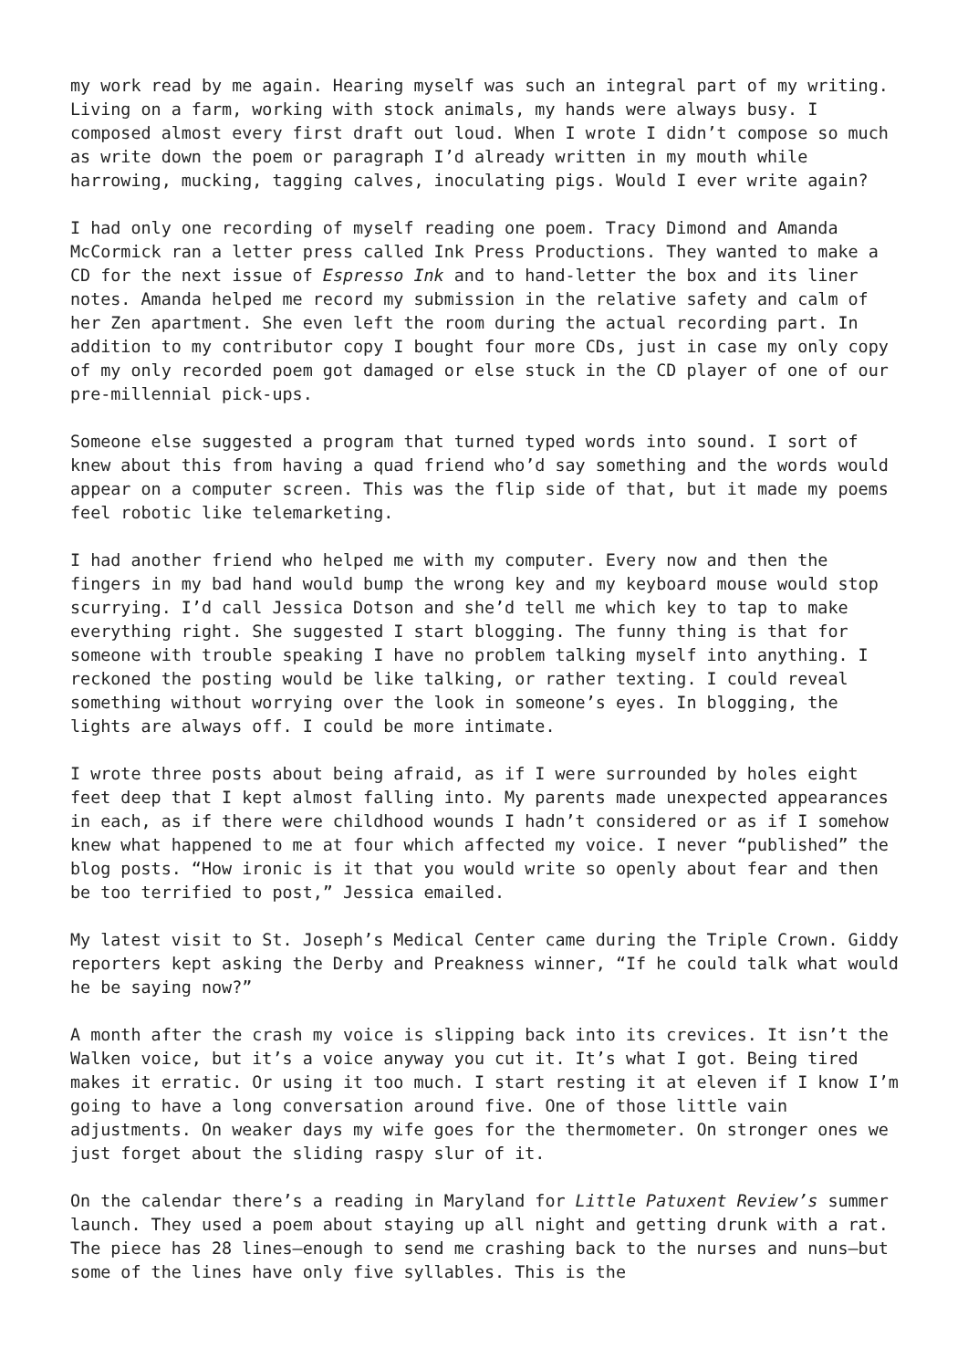my work read by me again. Hearing myself was such an integral part of my writing. Living on a farm, working with stock animals, my hands were always busy. I composed almost every first draft out loud. When I wrote I didn’t compose so much as write down the poem or paragraph I’d already written in my mouth while harrowing, mucking, tagging calves, inoculating pigs. Would I ever write again?
I had only one recording of myself reading one poem. Tracy Dimond and Amanda McCormick ran a letter press called Ink Press Productions. They wanted to make a CD for the next issue of Espresso Ink and to hand-letter the box and its liner notes. Amanda helped me record my submission in the relative safety and calm of her Zen apartment. She even left the room during the actual recording part. In addition to my contributor copy I bought four more CDs, just in case my only copy of my only recorded poem got damaged or else stuck in the CD player of one of our pre-millennial pick-ups.
Someone else suggested a program that turned typed words into sound. I sort of knew about this from having a quad friend who’d say something and the words would appear on a computer screen. This was the flip side of that, but it made my poems feel robotic like telemarketing.
I had another friend who helped me with my computer. Every now and then the fingers in my bad hand would bump the wrong key and my keyboard mouse would stop scurrying. I’d call Jessica Dotson and she’d tell me which key to tap to make everything right. She suggested I start blogging. The funny thing is that for someone with trouble speaking I have no problem talking myself into anything. I reckoned the posting would be like talking, or rather texting. I could reveal something without worrying over the look in someone’s eyes. In blogging, the lights are always off. I could be more intimate.
I wrote three posts about being afraid, as if I were surrounded by holes eight feet deep that I kept almost falling into. My parents made unexpected appearances in each, as if there were childhood wounds I hadn’t considered or as if I somehow knew what happened to me at four which affected my voice. I never “published” the blog posts. “How ironic is it that you would write so openly about fear and then be too terrified to post,” Jessica emailed.
My latest visit to St. Joseph’s Medical Center came during the Triple Crown. Giddy reporters kept asking the Derby and Preakness winner, “If he could talk what would he be saying now?”
A month after the crash my voice is slipping back into its crevices. It isn’t the Walken voice, but it’s a voice anyway you cut it. It’s what I got. Being tired makes it erratic. Or using it too much. I start resting it at eleven if I know I’m going to have a long conversation around five. One of those little vain adjustments. On weaker days my wife goes for the thermometer. On stronger ones we just forget about the sliding raspy slur of it.
On the calendar there’s a reading in Maryland for Little Patuxent Review’s summer launch. They used a poem about staying up all night and getting drunk with a rat. The piece has 28 lines—enough to send me crashing back to the nurses and nuns—but some of the lines have only five syllables. This is the